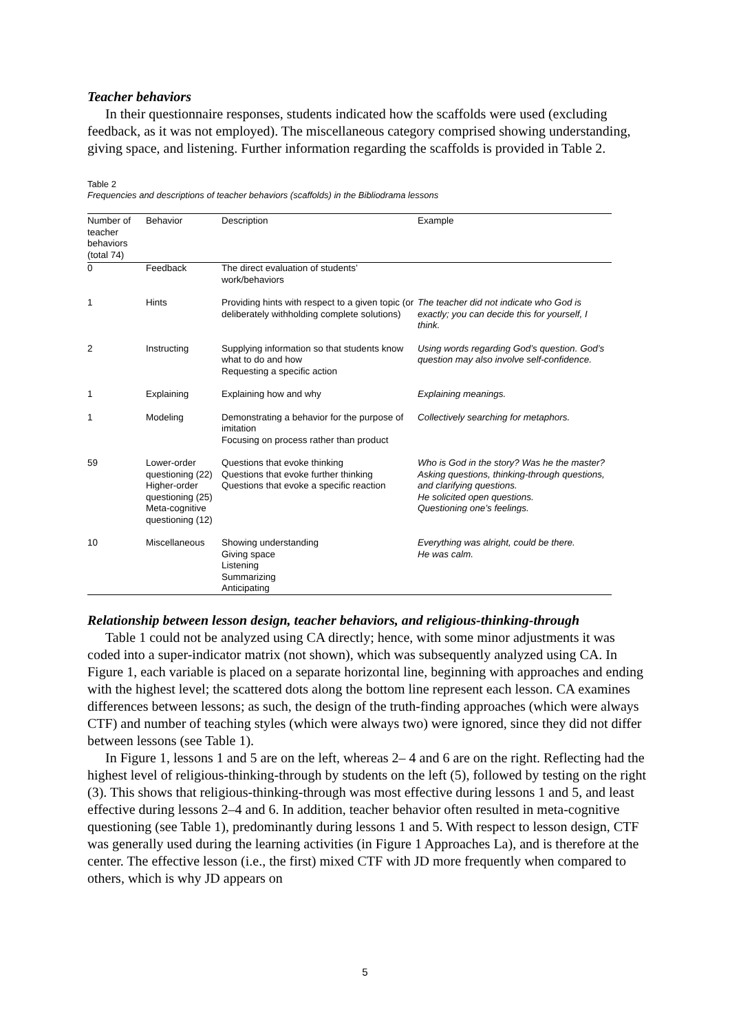Teacher behaviors
In their questionnaire responses, students indicated how the scaffolds were used (excluding feedback, as it was not employed). The miscellaneous category comprised showing understanding, giving space, and listening. Further information regarding the scaffolds is provided in Table 2.
Table 2
Frequencies and descriptions of teacher behaviors (scaffolds) in the Bibliodrama lessons
| Number of teacher behaviors (total 74) | Behavior | Description | Example |
| --- | --- | --- | --- |
| 0 | Feedback | The direct evaluation of students’ work/behaviors | |
| 1 | Hints | Providing hints with respect to a given topic (or deliberately withholding complete solutions) | The teacher did not indicate who God is exactly; you can decide this for yourself, I think. |
| 2 | Instructing | Supplying information so that students know what to do and how Requesting a specific action | Using words regarding God’s question. God’s question may also involve self-confidence. |
| 1 | Explaining | Explaining how and why | Explaining meanings. |
| 1 | Modeling | Demonstrating a behavior for the purpose of imitation Focusing on process rather than product | Collectively searching for metaphors. |
| 59 | Lower-order questioning (22) Higher-order questioning (25) Meta-cognitive questioning (12) | Questions that evoke thinking Questions that evoke further thinking Questions that evoke a specific reaction | Who is God in the story? Was he the master? Asking questions, thinking-through questions, and clarifying questions. He solicited open questions. Questioning one’s feelings. |
| 10 | Miscellaneous | Showing understanding Giving space Listening Summarizing Anticipating | Everything was alright, could be there. He was calm. |
Relationship between lesson design, teacher behaviors, and religious-thinking-through
Table 1 could not be analyzed using CA directly; hence, with some minor adjustments it was coded into a super-indicator matrix (not shown), which was subsequently analyzed using CA. In Figure 1, each variable is placed on a separate horizontal line, beginning with approaches and ending with the highest level; the scattered dots along the bottom line represent each lesson. CA examines differences between lessons; as such, the design of the truth-finding approaches (which were always CTF) and number of teaching styles (which were always two) were ignored, since they did not differ between lessons (see Table 1).
In Figure 1, lessons 1 and 5 are on the left, whereas 2– 4 and 6 are on the right. Reflecting had the highest level of religious-thinking-through by students on the left (5), followed by testing on the right (3). This shows that religious-thinking-through was most effective during lessons 1 and 5, and least effective during lessons 2–4 and 6. In addition, teacher behavior often resulted in meta-cognitive questioning (see Table 1), predominantly during lessons 1 and 5. With respect to lesson design, CTF was generally used during the learning activities (in Figure 1 Approaches La), and is therefore at the center. The effective lesson (i.e., the first) mixed CTF with JD more frequently when compared to others, which is why JD appears on
5